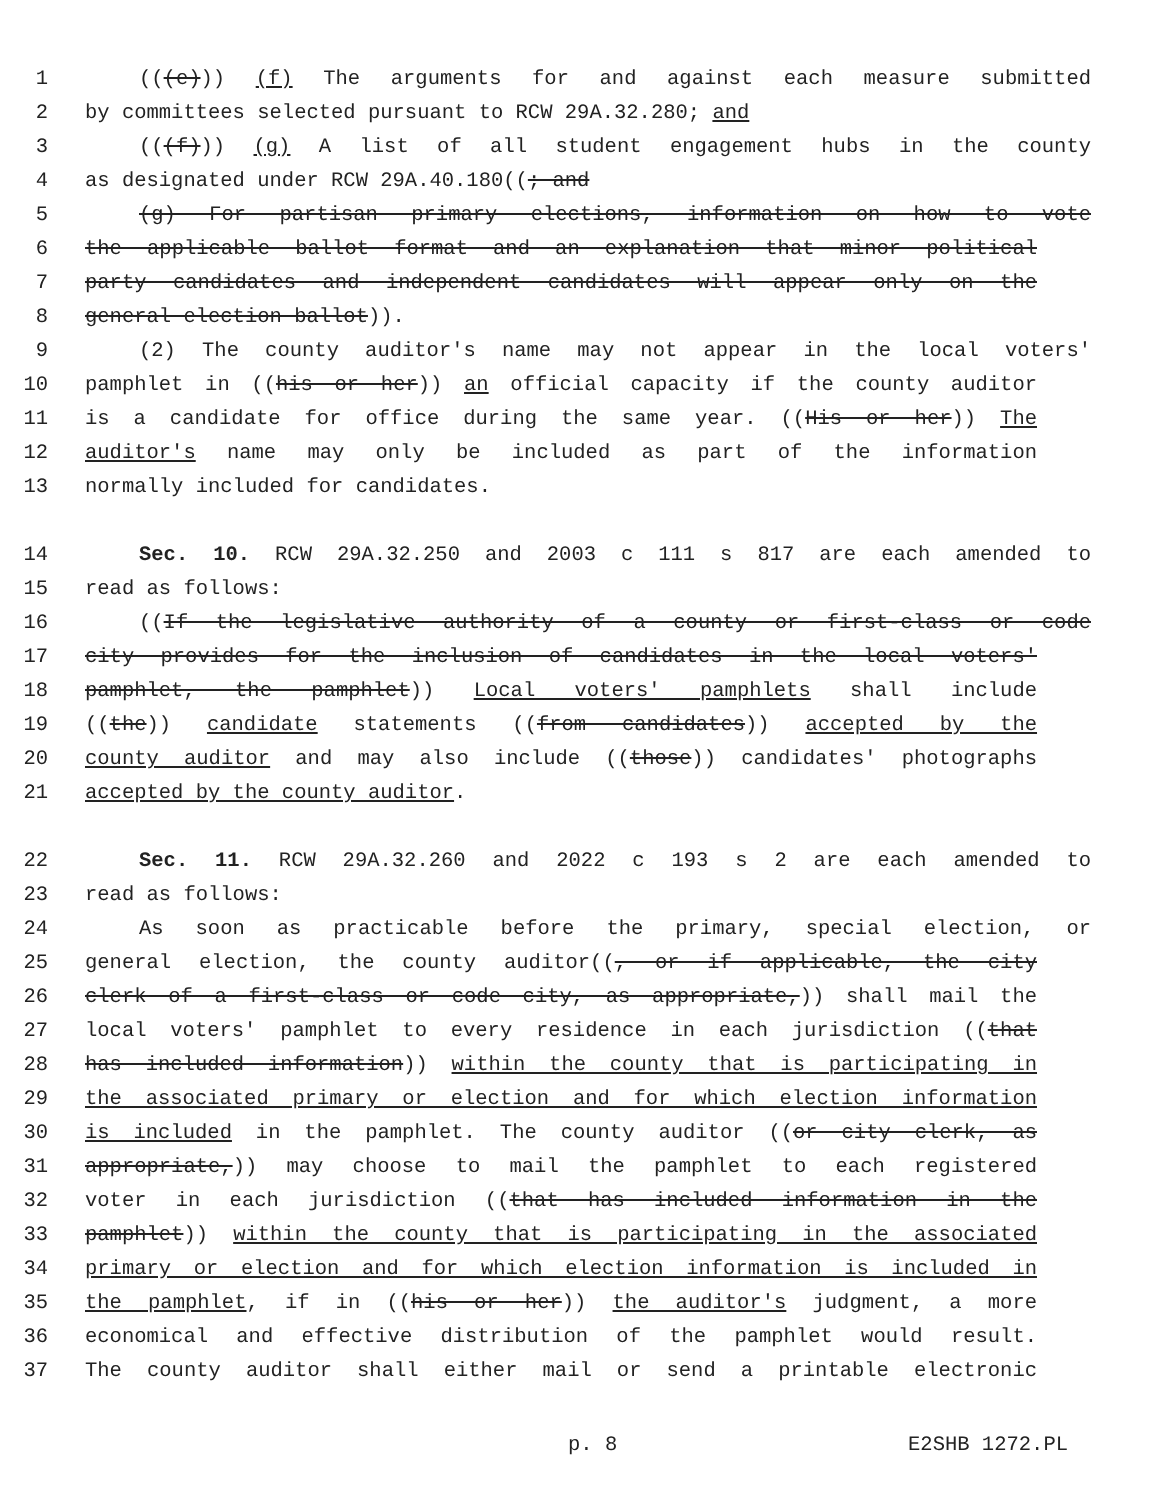1 (((e))) (f) The arguments for and against each measure submitted
2 by committees selected pursuant to RCW 29A.32.280; and
3 (((f))) (g) A list of all student engagement hubs in the county
4 as designated under RCW 29A.40.180((; and
5 (g) For partisan primary elections, information on how to vote
6 the applicable ballot format and an explanation that minor political
7 party candidates and independent candidates will appear only on the
8 general election ballot)).
9 (2) The county auditor's name may not appear in the local voters'
10 pamphlet in ((his or her)) an official capacity if the county auditor
11 is a candidate for office during the same year. ((His or her)) The
12 auditor's name may only be included as part of the information
13 normally included for candidates.
14 Sec. 10. RCW 29A.32.250 and 2003 c 111 s 817 are each amended to
15 read as follows:
16 ((If the legislative authority of a county or first-class or code
17 city provides for the inclusion of candidates in the local voters'
18 pamphlet, the pamphlet)) Local voters' pamphlets shall include
19 ((the)) candidate statements ((from candidates)) accepted by the
20 county auditor and may also include ((those)) candidates' photographs
21 accepted by the county auditor.
22 Sec. 11. RCW 29A.32.260 and 2022 c 193 s 2 are each amended to
23 read as follows:
24 As soon as practicable before the primary, special election, or
25 general election, the county auditor((, or if applicable, the city
26 clerk of a first-class or code city, as appropriate,)) shall mail the
27 local voters' pamphlet to every residence in each jurisdiction ((that
28 has included information)) within the county that is participating in
29 the associated primary or election and for which election information
30 is included in the pamphlet. The county auditor ((or city clerk, as
31 appropriate,)) may choose to mail the pamphlet to each registered
32 voter in each jurisdiction ((that has included information in the
33 pamphlet)) within the county that is participating in the associated
34 primary or election and for which election information is included in
35 the pamphlet, if in ((his or her)) the auditor's judgment, a more
36 economical and effective distribution of the pamphlet would result.
37 The county auditor shall either mail or send a printable electronic
p. 8 E2SHB 1272.PL